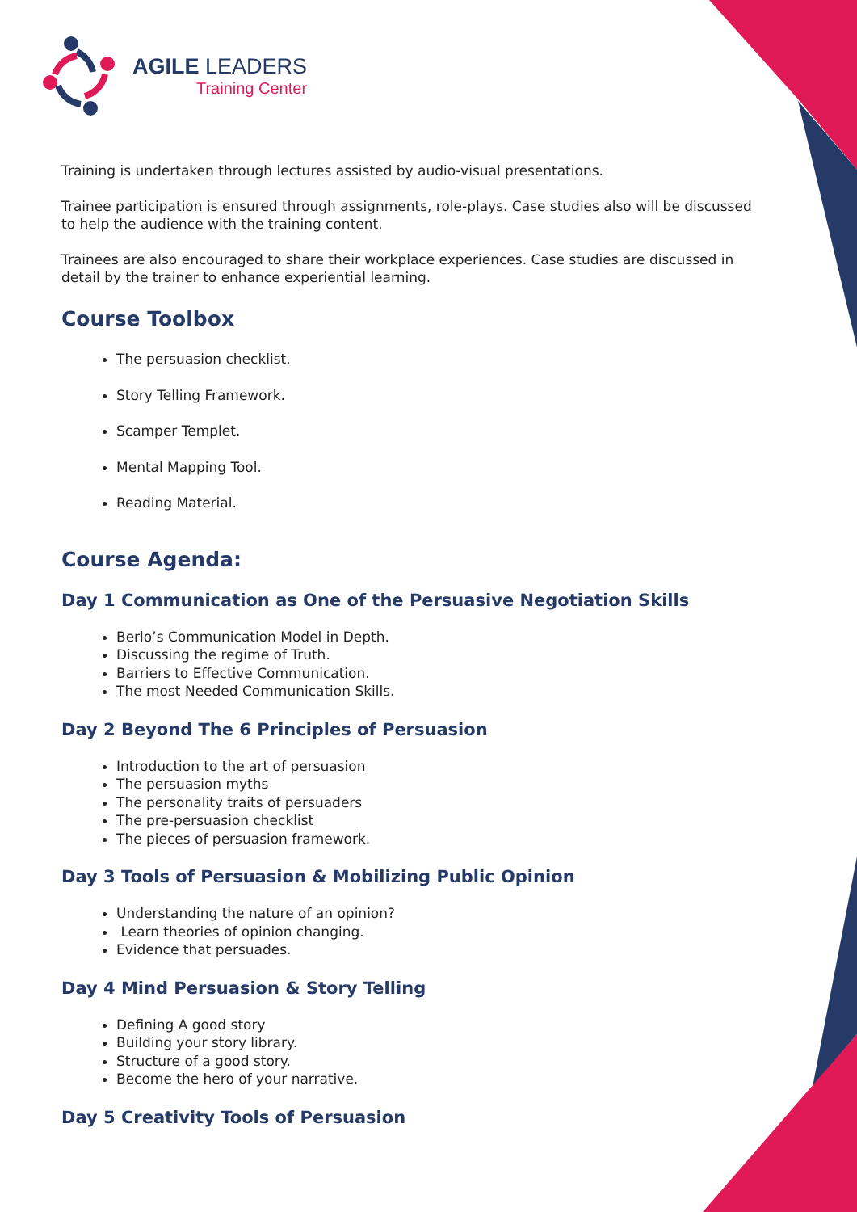AGILE LEADERS
Training Center
Training is undertaken through lectures assisted by audio-visual presentations.
Trainee participation is ensured through assignments, role-plays. Case studies also will be discussed to help the audience with the training content.
Trainees are also encouraged to share their workplace experiences. Case studies are discussed in detail by the trainer to enhance experiential learning.
Course Toolbox
The persuasion checklist.
Story Telling Framework.
Scamper Templet.
Mental Mapping Tool.
Reading Material.
Course Agenda:
Day 1 Communication as One of the Persuasive Negotiation Skills
Berlo’s Communication Model in Depth.
Discussing the regime of Truth.
Barriers to Effective Communication.
The most Needed Communication Skills.
Day 2 Beyond The 6 Principles of Persuasion
Introduction to the art of persuasion
The persuasion myths
The personality traits of persuaders
The pre-persuasion checklist
The pieces of persuasion framework.
Day 3 Tools of Persuasion & Mobilizing Public Opinion
Understanding the nature of an opinion?
Learn theories of opinion changing.
Evidence that persuades.
Day 4 Mind Persuasion & Story Telling
Defining A good story
Building your story library.
Structure of a good story.
Become the hero of your narrative.
Day 5 Creativity Tools of Persuasion